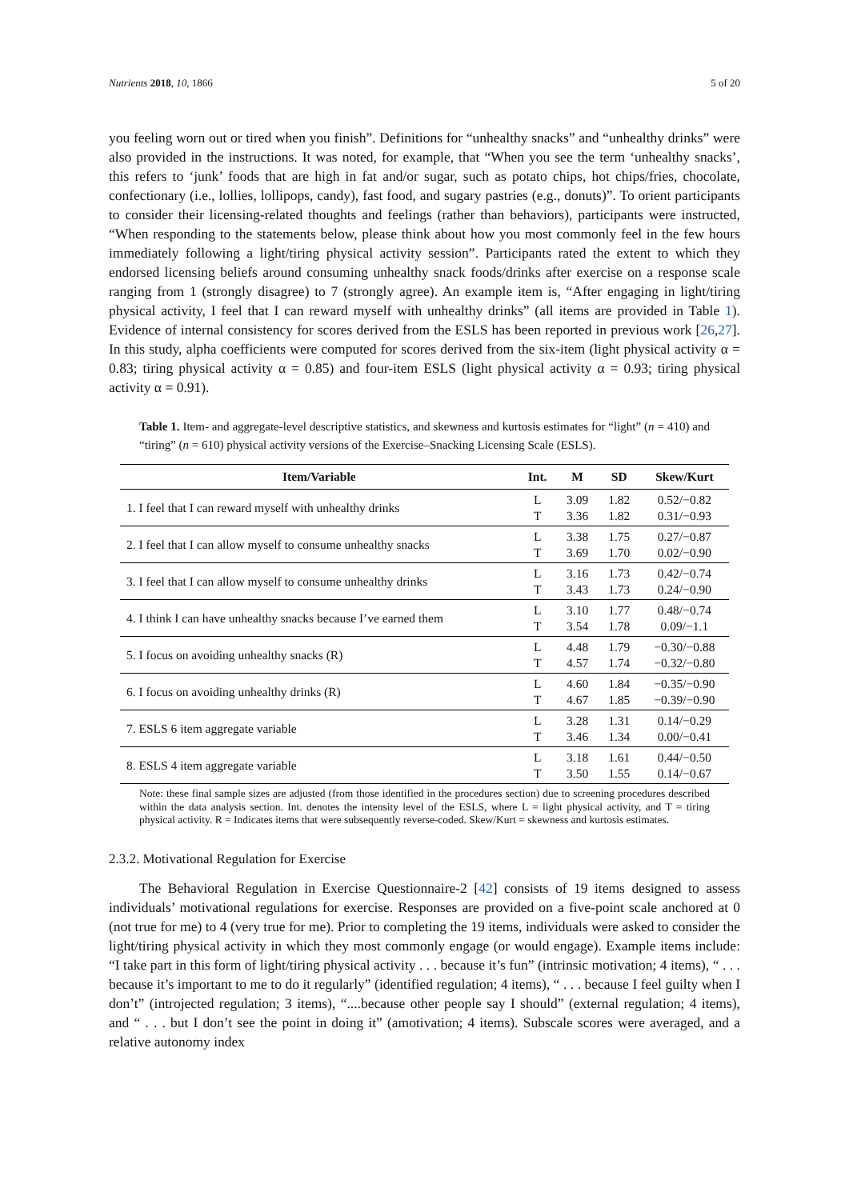Nutrients 2018, 10, 1866 5 of 20
you feeling worn out or tired when you finish”. Definitions for “unhealthy snacks” and “unhealthy drinks” were also provided in the instructions. It was noted, for example, that “When you see the term ‘unhealthy snacks’, this refers to ‘junk’ foods that are high in fat and/or sugar, such as potato chips, hot chips/fries, chocolate, confectionary (i.e., lollies, lollipops, candy), fast food, and sugary pastries (e.g., donuts)”. To orient participants to consider their licensing-related thoughts and feelings (rather than behaviors), participants were instructed, “When responding to the statements below, please think about how you most commonly feel in the few hours immediately following a light/tiring physical activity session”. Participants rated the extent to which they endorsed licensing beliefs around consuming unhealthy snack foods/drinks after exercise on a response scale ranging from 1 (strongly disagree) to 7 (strongly agree). An example item is, “After engaging in light/tiring physical activity, I feel that I can reward myself with unhealthy drinks” (all items are provided in Table 1). Evidence of internal consistency for scores derived from the ESLS has been reported in previous work [26,27]. In this study, alpha coefficients were computed for scores derived from the six-item (light physical activity α = 0.83; tiring physical activity α = 0.85) and four-item ESLS (light physical activity α = 0.93; tiring physical activity α = 0.91).
Table 1. Item- and aggregate-level descriptive statistics, and skewness and kurtosis estimates for “light” (n = 410) and “tiring” (n = 610) physical activity versions of the Exercise–Snacking Licensing Scale (ESLS).
| Item/Variable | Int. | M | SD | Skew/Kurt |
| --- | --- | --- | --- | --- |
| 1. I feel that I can reward myself with unhealthy drinks | L T | 3.09 3.36 | 1.82 1.82 | 0.52/−0.82 0.31/−0.93 |
| 2. I feel that I can allow myself to consume unhealthy snacks | L T | 3.38 3.69 | 1.75 1.70 | 0.27/−0.87 0.02/−0.90 |
| 3. I feel that I can allow myself to consume unhealthy drinks | L T | 3.16 3.43 | 1.73 1.73 | 0.42/−0.74 0.24/−0.90 |
| 4. I think I can have unhealthy snacks because I’ve earned them | L T | 3.10 3.54 | 1.77 1.78 | 0.48/−0.74 0.09/−1.1 |
| 5. I focus on avoiding unhealthy snacks (R) | L T | 4.48 4.57 | 1.79 1.74 | −0.30/−0.88 −0.32/−0.80 |
| 6. I focus on avoiding unhealthy drinks (R) | L T | 4.60 4.67 | 1.84 1.85 | −0.35/−0.90 −0.39/−0.90 |
| 7. ESLS 6 item aggregate variable | L T | 3.28 3.46 | 1.31 1.34 | 0.14/−0.29 0.00/−0.41 |
| 8. ESLS 4 item aggregate variable | L T | 3.18 3.50 | 1.61 1.55 | 0.44/−0.50 0.14/−0.67 |
Note: these final sample sizes are adjusted (from those identified in the procedures section) due to screening procedures described within the data analysis section. Int. denotes the intensity level of the ESLS, where L = light physical activity, and T = tiring physical activity. R = Indicates items that were subsequently reverse-coded. Skew/Kurt = skewness and kurtosis estimates.
2.3.2. Motivational Regulation for Exercise
The Behavioral Regulation in Exercise Questionnaire-2 [42] consists of 19 items designed to assess individuals’ motivational regulations for exercise. Responses are provided on a five-point scale anchored at 0 (not true for me) to 4 (very true for me). Prior to completing the 19 items, individuals were asked to consider the light/tiring physical activity in which they most commonly engage (or would engage). Example items include: “I take part in this form of light/tiring physical activity . . . because it’s fun” (intrinsic motivation; 4 items), “ . . . because it’s important to me to do it regularly” (identified regulation; 4 items), “ . . . because I feel guilty when I don’t” (introjected regulation; 3 items), “....because other people say I should” (external regulation; 4 items), and “ . . . but I don’t see the point in doing it” (amotivation; 4 items). Subscale scores were averaged, and a relative autonomy index